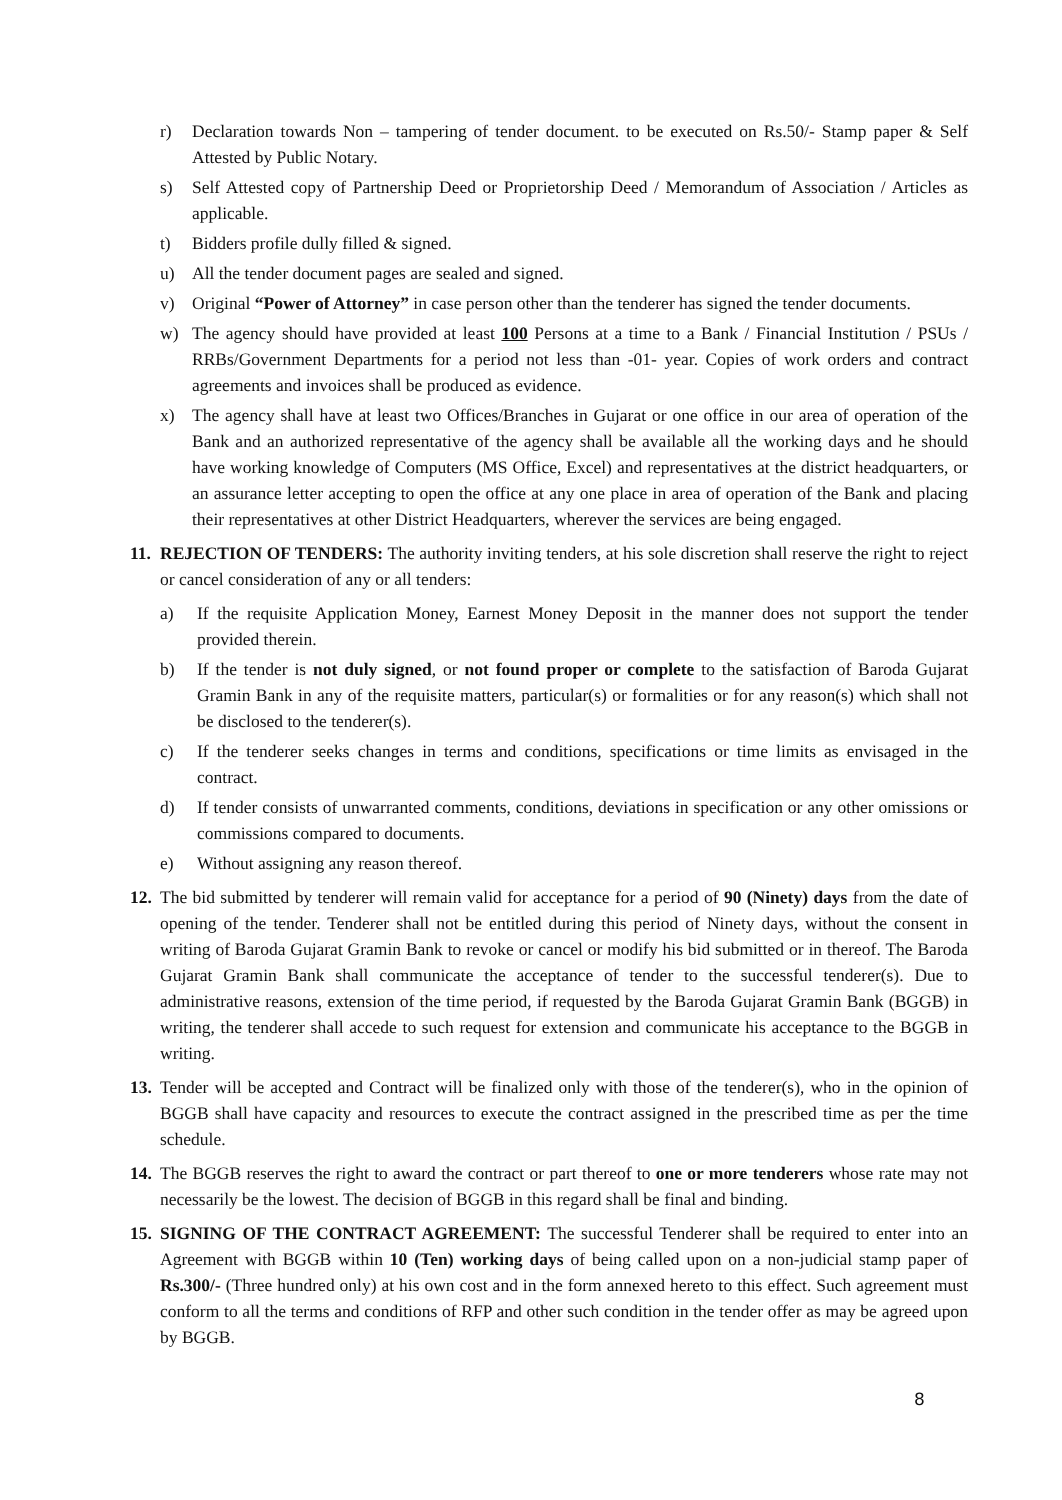r) Declaration towards Non – tampering of tender document. to be executed on Rs.50/- Stamp paper & Self Attested by Public Notary.
s) Self Attested copy of Partnership Deed or Proprietorship Deed / Memorandum of Association / Articles as applicable.
t) Bidders profile dully filled & signed.
u) All the tender document pages are sealed and signed.
v) Original “Power of Attorney” in case person other than the tenderer has signed the tender documents.
w) The agency should have provided at least 100 Persons at a time to a Bank / Financial Institution / PSUs / RRBs/Government Departments for a period not less than -01- year. Copies of work orders and contract agreements and invoices shall be produced as evidence.
x) The agency shall have at least two Offices/Branches in Gujarat or one office in our area of operation of the Bank and an authorized representative of the agency shall be available all the working days and he should have working knowledge of Computers (MS Office, Excel) and representatives at the district headquarters, or an assurance letter accepting to open the office at any one place in area of operation of the Bank and placing their representatives at other District Headquarters, wherever the services are being engaged.
11. REJECTION OF TENDERS: The authority inviting tenders, at his sole discretion shall reserve the right to reject or cancel consideration of any or all tenders:
a) If the requisite Application Money, Earnest Money Deposit in the manner does not support the tender provided therein.
b) If the tender is not duly signed, or not found proper or complete to the satisfaction of Baroda Gujarat Gramin Bank in any of the requisite matters, particular(s) or formalities or for any reason(s) which shall not be disclosed to the tenderer(s).
c) If the tenderer seeks changes in terms and conditions, specifications or time limits as envisaged in the contract.
d) If tender consists of unwarranted comments, conditions, deviations in specification or any other omissions or commissions compared to documents.
e) Without assigning any reason thereof.
12. The bid submitted by tenderer will remain valid for acceptance for a period of 90 (Ninety) days from the date of opening of the tender. Tenderer shall not be entitled during this period of Ninety days, without the consent in writing of Baroda Gujarat Gramin Bank to revoke or cancel or modify his bid submitted or in thereof. The Baroda Gujarat Gramin Bank shall communicate the acceptance of tender to the successful tenderer(s). Due to administrative reasons, extension of the time period, if requested by the Baroda Gujarat Gramin Bank (BGGB) in writing, the tenderer shall accede to such request for extension and communicate his acceptance to the BGGB in writing.
13. Tender will be accepted and Contract will be finalized only with those of the tenderer(s), who in the opinion of BGGB shall have capacity and resources to execute the contract assigned in the prescribed time as per the time schedule.
14. The BGGB reserves the right to award the contract or part thereof to one or more tenderers whose rate may not necessarily be the lowest. The decision of BGGB in this regard shall be final and binding.
15. SIGNING OF THE CONTRACT AGREEMENT: The successful Tenderer shall be required to enter into an Agreement with BGGB within 10 (Ten) working days of being called upon on a non-judicial stamp paper of Rs.300/- (Three hundred only) at his own cost and in the form annexed hereto to this effect. Such agreement must conform to all the terms and conditions of RFP and other such condition in the tender offer as may be agreed upon by BGGB.
8